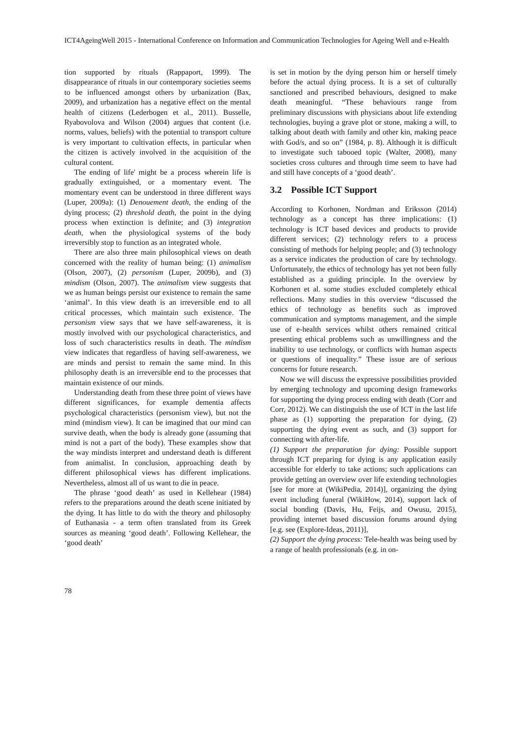ICT4AgeingWell 2015 - International Conference on Information and Communication Technologies for Ageing Well and e-Health
tion supported by rituals (Rappaport, 1999). The disappearance of rituals in our contemporary societies seems to be influenced amongst others by urbanization (Bax, 2009), and urbanization has a negative effect on the mental health of citizens (Lederbogen et al., 2011). Busselle, Ryabovolova and Wilson (2004) argues that content (i.e. norms, values, beliefs) with the potential to transport culture is very important to cultivation effects, in particular when the citizen is actively involved in the acquisition of the cultural content.
The ending of life' might be a process wherein life is gradually extinguished, or a momentary event. The momentary event can be understood in three different ways (Luper, 2009a): (1) Denouement death, the ending of the dying process; (2) threshold death, the point in the dying process when extinction is definite; and (3) integration death, when the physiological systems of the body irreversibly stop to function as an integrated whole.
There are also three main philosophical views on death concerned with the reality of human being: (1) animalism (Olson, 2007), (2) personism (Luper, 2009b), and (3) mindism (Olson, 2007). The animalism view suggests that we as human beings persist our existence to remain the same ‘animal’. In this view death is an irreversible end to all critical processes, which maintain such existence. The personism view says that we have self-awareness, it is mostly involved with our psychological characteristics, and loss of such characteristics results in death. The mindism view indicates that regardless of having self-awareness, we are minds and persist to remain the same mind. In this philosophy death is an irreversible end to the processes that maintain existence of our minds.
Understanding death from these three point of views have different significances, for example dementia affects psychological characteristics (personism view), but not the mind (mindism view). It can be imagined that our mind can survive death, when the body is already gone (assuming that mind is not a part of the body). These examples show that the way mindists interpret and understand death is different from animalist. In conclusion, approaching death by different philosophical views has different implications. Nevertheless, almost all of us want to die in peace.
The phrase ‘good death’ as used in Kellehear (1984) refers to the preparations around the death scene initiated by the dying. It has little to do with the theory and philosophy of Euthanasia - a term often translated from its Greek sources as meaning ‘good death’. Following Kellehear, the ‘good death’
is set in motion by the dying person him or herself timely before the actual dying process. It is a set of culturally sanctioned and prescribed behaviours, designed to make death meaningful. “These behaviours range from preliminary discussions with physicians about life extending technologies, buying a grave plot or stone, making a will, to talking about death with family and other kin, making peace with God/s, and so on” (1984, p. 8). Although it is difficult to investigate such tabooed topic (Walter, 2008), many societies cross cultures and through time seem to have had and still have concepts of a ‘good death’.
3.2 Possible ICT Support
According to Korhonen, Nordman and Eriksson (2014) technology as a concept has three implications: (1) technology is ICT based devices and products to provide different services; (2) technology refers to a process consisting of methods for helping people; and (3) technology as a service indicates the production of care by technology. Unfortunately, the ethics of technology has yet not been fully established as a guiding principle. In the overview by Korhonen et al. some studies excluded completely ethical reflections. Many studies in this overview “discussed the ethics of technology as benefits such as improved communication and symptoms management, and the simple use of e-health services whilst others remained critical presenting ethical problems such as unwillingness and the inability to use technology, or conflicts with human aspects or questions of inequality.” These issue are of serious concerns for future research.
Now we will discuss the expressive possibilities provided by emerging technology and upcoming design frameworks for supporting the dying process ending with death (Corr and Corr, 2012). We can distinguish the use of ICT in the last life phase as (1) supporting the preparation for dying, (2) supporting the dying event as such, and (3) support for connecting with after-life.
(1) Support the preparation for dying: Possible support through ICT preparing for dying is any application easily accessible for elderly to take actions; such applications can provide getting an overview over life extending technologies [see for more at (WikiPedia, 2014)], organizing the dying event including funeral (WikiHow, 2014), support lack of social bonding (Davis, Hu, Feijs, and Owusu, 2015), providing internet based discussion forums around dying [e.g. see (Explore-Ideas, 2011)],
(2) Support the dying process: Tele-health was being used by a range of health professionals (e.g. in on-
78